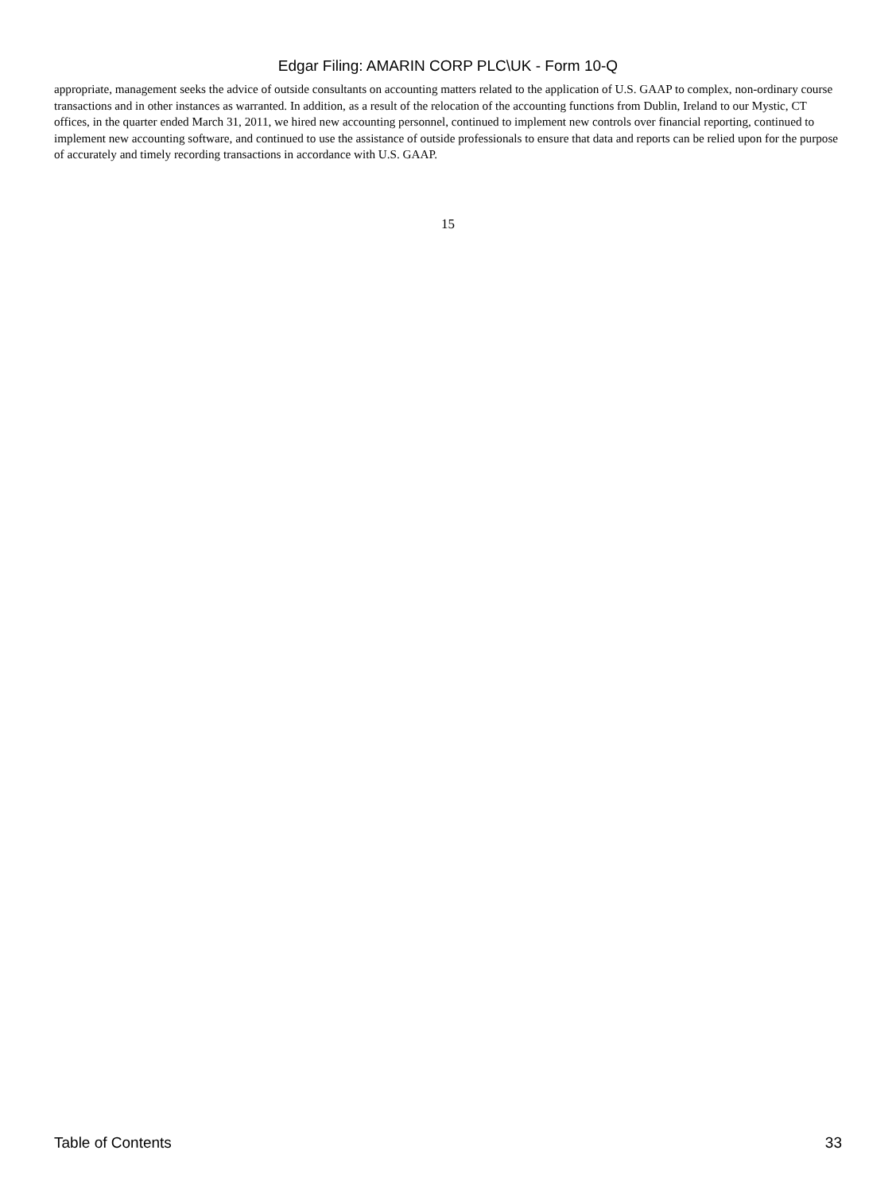Edgar Filing: AMARIN CORP PLC\UK - Form 10-Q
appropriate, management seeks the advice of outside consultants on accounting matters related to the application of U.S. GAAP to complex, non-ordinary course transactions and in other instances as warranted. In addition, as a result of the relocation of the accounting functions from Dublin, Ireland to our Mystic, CT offices, in the quarter ended March 31, 2011, we hired new accounting personnel, continued to implement new controls over financial reporting, continued to implement new accounting software, and continued to use the assistance of outside professionals to ensure that data and reports can be relied upon for the purpose of accurately and timely recording transactions in accordance with U.S. GAAP.
15
Table of Contents 33